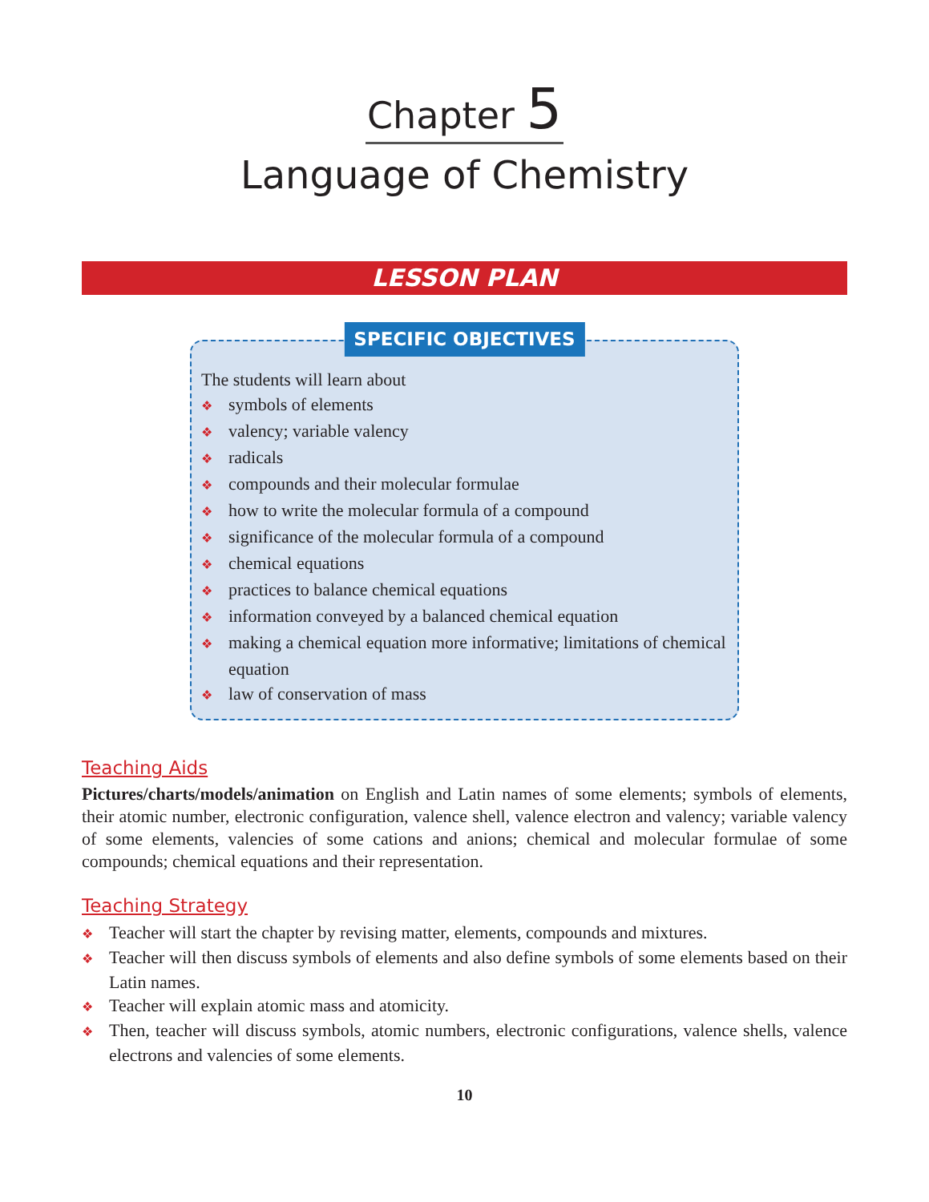Chapter 5
Language of Chemistry
LESSON PLAN
SPECIFIC OBJECTIVES
The students will learn about
❖ symbols of elements
❖ valency; variable valency
❖ radicals
❖ compounds and their molecular formulae
❖ how to write the molecular formula of a compound
❖ significance of the molecular formula of a compound
❖ chemical equations
❖ practices to balance chemical equations
❖ information conveyed by a balanced chemical equation
❖ making a chemical equation more informative; limitations of chemical equation
❖ law of conservation of mass
Teaching Aids
Pictures/charts/models/animation on English and Latin names of some elements; symbols of elements, their atomic number, electronic configuration, valence shell, valence electron and valency; variable valency of some elements, valencies of some cations and anions; chemical and molecular formulae of some compounds; chemical equations and their representation.
Teaching Strategy
❖ Teacher will start the chapter by revising matter, elements, compounds and mixtures.
❖ Teacher will then discuss symbols of elements and also define symbols of some elements based on their Latin names.
❖ Teacher will explain atomic mass and atomicity.
❖ Then, teacher will discuss symbols, atomic numbers, electronic configurations, valence shells, valence electrons and valencies of some elements.
10